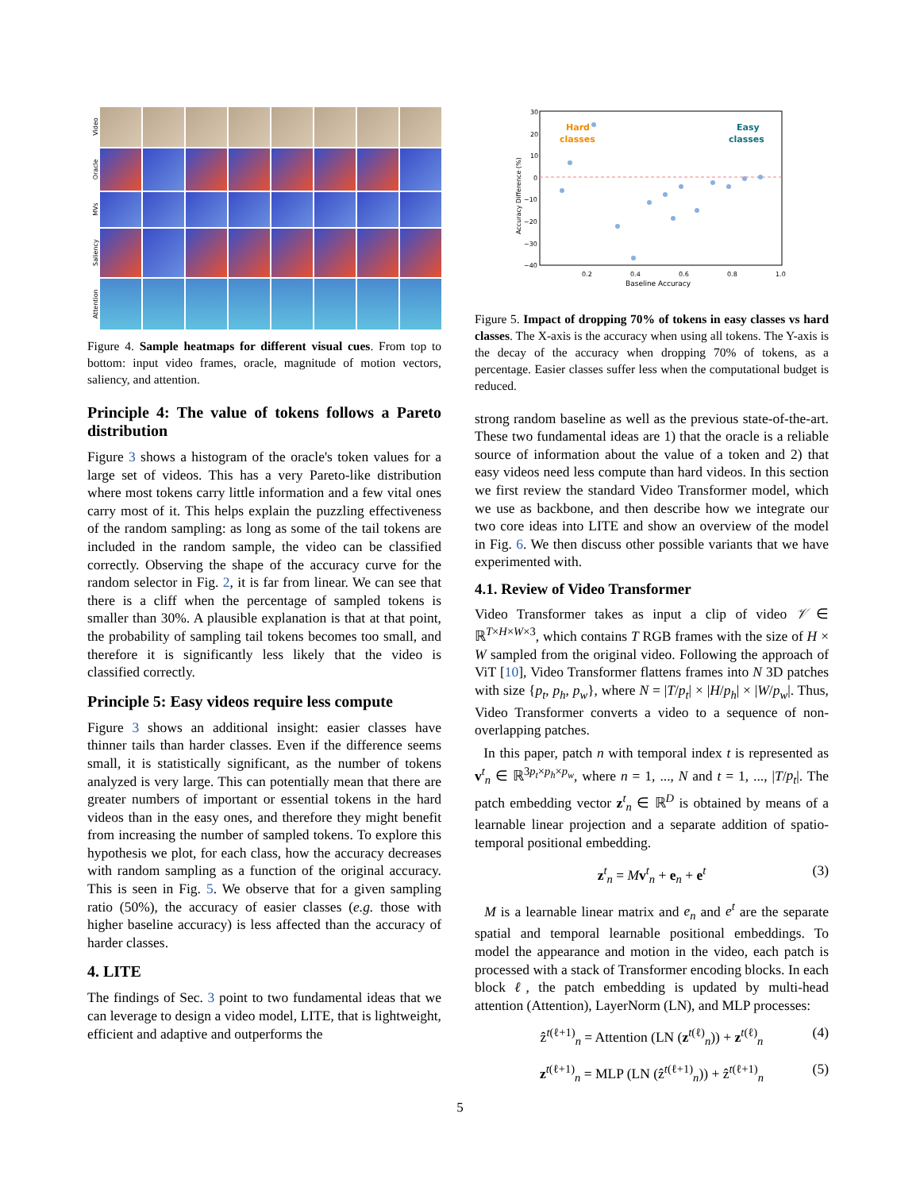Video
Oracle
MVs
Saliency
Attention
Figure 4. Sample heatmaps for different visual cues. From top to bottom: input video frames, oracle, magnitude of motion vectors, saliency, and attention.
Principle 4: The value of tokens follows a Pareto distribution
Figure 3 shows a histogram of the oracle's token values for a large set of videos. This has a very Pareto-like distribution where most tokens carry little information and a few vital ones carry most of it. This helps explain the puzzling effectiveness of the random sampling: as long as some of the tail tokens are included in the random sample, the video can be classified correctly. Observing the shape of the accuracy curve for the random selector in Fig. 2, it is far from linear. We can see that there is a cliff when the percentage of sampled tokens is smaller than 30%. A plausible explanation is that at that point, the probability of sampling tail tokens becomes too small, and therefore it is significantly less likely that the video is classified correctly.
Principle 5: Easy videos require less compute
Figure 3 shows an additional insight: easier classes have thinner tails than harder classes. Even if the difference seems small, it is statistically significant, as the number of tokens analyzed is very large. This can potentially mean that there are greater numbers of important or essential tokens in the hard videos than in the easy ones, and therefore they might benefit from increasing the number of sampled tokens. To explore this hypothesis we plot, for each class, how the accuracy decreases with random sampling as a function of the original accuracy. This is seen in Fig. 5. We observe that for a given sampling ratio (50%), the accuracy of easier classes (e.g. those with higher baseline accuracy) is less affected than the accuracy of harder classes.
4. LITE
The findings of Sec. 3 point to two fundamental ideas that we can leverage to design a video model, LITE, that is lightweight, efficient and adaptive and outperforms the
30
20
10
0
−10
−20
−30
−40
0.2
0.4
0.6
0.8
1.0
Baseline Accuracy
Accuracy Difference (%)
Hard
classes
Easy
classes
Figure 5. Impact of dropping 70% of tokens in easy classes vs hard classes. The X-axis is the accuracy when using all tokens. The Y-axis is the decay of the accuracy when dropping 70% of tokens, as a percentage. Easier classes suffer less when the computational budget is reduced.
strong random baseline as well as the previous state-of-the-art. These two fundamental ideas are 1) that the oracle is a reliable source of information about the value of a token and 2) that easy videos need less compute than hard videos. In this section we first review the standard Video Transformer model, which we use as backbone, and then describe how we integrate our two core ideas into LITE and show an overview of the model in Fig. 6. We then discuss other possible variants that we have experimented with.
4.1. Review of Video Transformer
Video Transformer takes as input a clip of video 𝒱 ∈ ℝ<sup>T×H×W×3</sup>, which contains T RGB frames with the size of H × W sampled from the original video. Following the approach of ViT [10], Video Transformer flattens frames into N 3D patches with size {p<sub>t</sub>, p<sub>h</sub>, p<sub>w</sub>}, where N = |T/p<sub>t</sub>| × |H/p<sub>h</sub>| × |W/p<sub>w</sub>|. Thus, Video Transformer converts a video to a sequence of non-overlapping patches.
In this paper, patch n with temporal index t is represented as v<sup>t</sup><sub>n</sub> ∈ ℝ<sup>3p<sub>t</sub>×p<sub>h</sub>×p<sub>w</sub></sup>, where n = 1, ..., N and t = 1, ..., |T/p<sub>t</sub>|. The patch embedding vector z<sup>t</sup><sub>n</sub> ∈ ℝ<sup>D</sup> is obtained by means of a learnable linear projection and a separate addition of spatio-temporal positional embedding.
z<sup>t</sup><sub>n</sub> = Mv<sup>t</sup><sub>n</sub> + e<sub>n</sub> + e<sup>t</sup> (3)
M is a learnable linear matrix and e<sub>n</sub> and e<sup>t</sup> are the separate spatial and temporal learnable positional embeddings. To model the appearance and motion in the video, each patch is processed with a stack of Transformer encoding blocks. In each block ℓ, the patch embedding is updated by multi-head attention (Attention), LayerNorm (LN), and MLP processes:
ẑ<sup>t(ℓ+1)</sup><sub>n</sub> = Attention (LN (z<sup>t(ℓ)</sup><sub>n</sub>)) + z<sup>t(ℓ)</sup><sub>n</sub> (4)
z<sup>t(ℓ+1)</sup><sub>n</sub> = MLP (LN (ẑ<sup>t(ℓ+1)</sup><sub>n</sub>)) + ẑ<sup>t(ℓ+1)</sup><sub>n</sub> (5)
5